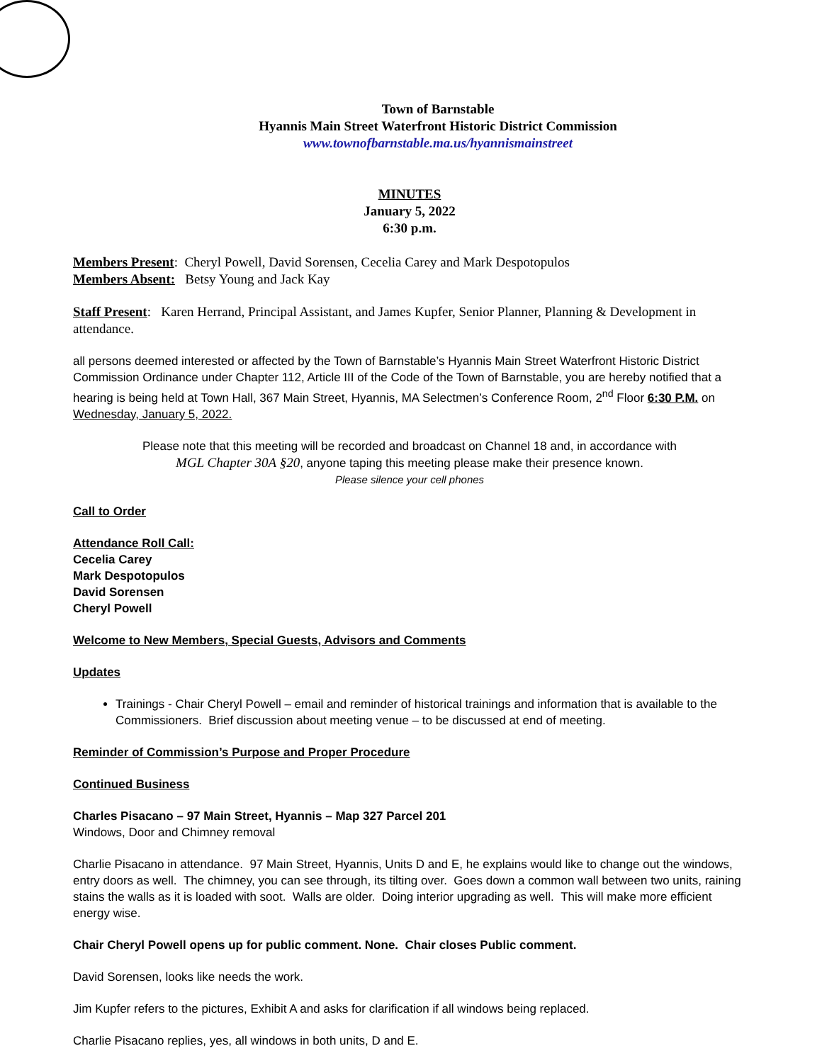Town of Barnstable
Hyannis Main Street Waterfront Historic District Commission
www.townofbarnstable.ma.us/hyannismainstreet
MINUTES
January 5, 2022
6:30 p.m.
Members Present: Cheryl Powell, David Sorensen, Cecelia Carey and Mark Despotopulos
Members Absent: Betsy Young and Jack Kay
Staff Present: Karen Herrand, Principal Assistant, and James Kupfer, Senior Planner, Planning & Development in attendance.
all persons deemed interested or affected by the Town of Barnstable’s Hyannis Main Street Waterfront Historic District Commission Ordinance under Chapter 112, Article III of the Code of the Town of Barnstable, you are hereby notified that a hearing is being held at Town Hall, 367 Main Street, Hyannis, MA Selectmen’s Conference Room, 2<sup>nd</sup> Floor 6:30 P.M. on Wednesday, January 5, 2022.
Please note that this meeting will be recorded and broadcast on Channel 18 and, in accordance with
MGL Chapter 30A §20, anyone taping this meeting please make their presence known.
Please silence your cell phones
Call to Order
Attendance Roll Call:
Cecelia Carey
Mark Despotopulos
David Sorensen
Cheryl Powell
Welcome to New Members, Special Guests, Advisors and Comments
Updates
Trainings - Chair Cheryl Powell – email and reminder of historical trainings and information that is available to the Commissioners. Brief discussion about meeting venue – to be discussed at end of meeting.
Reminder of Commission’s Purpose and Proper Procedure
Continued Business
Charles Pisacano – 97 Main Street, Hyannis – Map 327 Parcel 201
Windows, Door and Chimney removal
Charlie Pisacano in attendance. 97 Main Street, Hyannis, Units D and E, he explains would like to change out the windows, entry doors as well. The chimney, you can see through, its tilting over. Goes down a common wall between two units, raining stains the walls as it is loaded with soot. Walls are older. Doing interior upgrading as well. This will make more efficient energy wise.
Chair Cheryl Powell opens up for public comment. None. Chair closes Public comment.
David Sorensen, looks like needs the work.
Jim Kupfer refers to the pictures, Exhibit A and asks for clarification if all windows being replaced.
Charlie Pisacano replies, yes, all windows in both units, D and E.